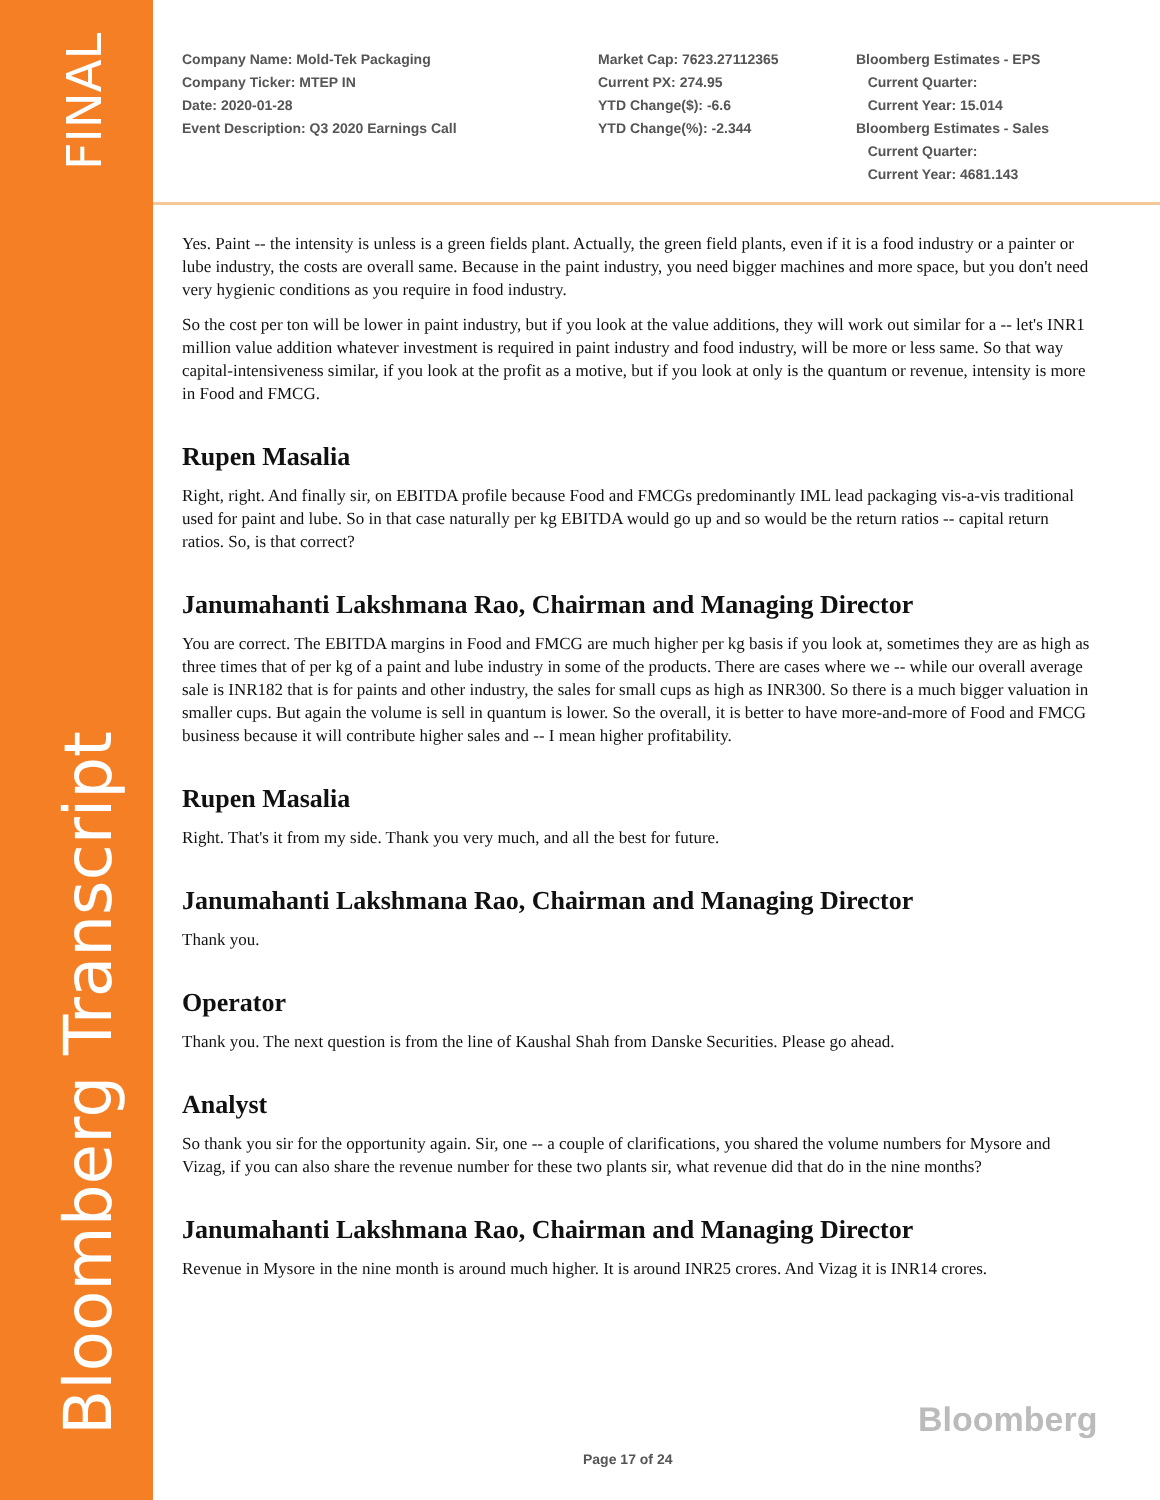FINAL
Bloomberg Transcript
Company Name: Mold-Tek Packaging
Company Ticker: MTEP IN
Date: 2020-01-28
Event Description: Q3 2020 Earnings Call
Market Cap: 7623.27112365
Current PX: 274.95
YTD Change($): -6.6
YTD Change(%): -2.344
Bloomberg Estimates - EPS
Current Quarter:
Current Year: 15.014
Bloomberg Estimates - Sales
Current Quarter:
Current Year: 4681.143
Yes. Paint -- the intensity is unless is a green fields plant. Actually, the green field plants, even if it is a food industry or a painter or lube industry, the costs are overall same. Because in the paint industry, you need bigger machines and more space, but you don't need very hygienic conditions as you require in food industry.
So the cost per ton will be lower in paint industry, but if you look at the value additions, they will work out similar for a -- let's INR1 million value addition whatever investment is required in paint industry and food industry, will be more or less same. So that way capital-intensiveness similar, if you look at the profit as a motive, but if you look at only is the quantum or revenue, intensity is more in Food and FMCG.
Rupen Masalia
Right, right. And finally sir, on EBITDA profile because Food and FMCGs predominantly IML lead packaging vis-a-vis traditional used for paint and lube. So in that case naturally per kg EBITDA would go up and so would be the return ratios -- capital return ratios. So, is that correct?
Janumahanti Lakshmana Rao, Chairman and Managing Director
You are correct. The EBITDA margins in Food and FMCG are much higher per kg basis if you look at, sometimes they are as high as three times that of per kg of a paint and lube industry in some of the products. There are cases where we -- while our overall average sale is INR182 that is for paints and other industry, the sales for small cups as high as INR300. So there is a much bigger valuation in smaller cups. But again the volume is sell in quantum is lower. So the overall, it is better to have more-and-more of Food and FMCG business because it will contribute higher sales and -- I mean higher profitability.
Rupen Masalia
Right. That's it from my side. Thank you very much, and all the best for future.
Janumahanti Lakshmana Rao, Chairman and Managing Director
Thank you.
Operator
Thank you. The next question is from the line of Kaushal Shah from Danske Securities. Please go ahead.
Analyst
So thank you sir for the opportunity again. Sir, one -- a couple of clarifications, you shared the volume numbers for Mysore and Vizag, if you can also share the revenue number for these two plants sir, what revenue did that do in the nine months?
Janumahanti Lakshmana Rao, Chairman and Managing Director
Revenue in Mysore in the nine month is around much higher. It is around INR25 crores. And Vizag it is INR14 crores.
Bloomberg
Page 17 of 24